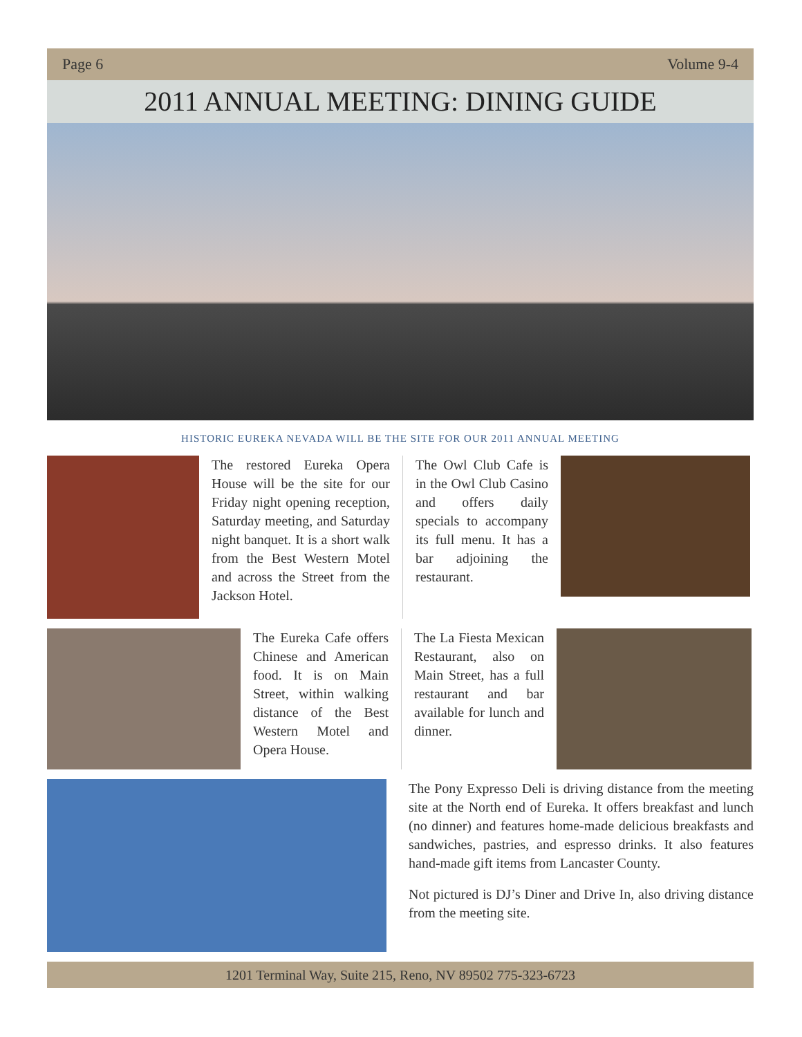Page 6 Volume 9-4
2011 ANNUAL MEETING: DINING GUIDE
HISTORIC EUREKA NEVADA WILL BE THE SITE FOR OUR 2011 ANNUAL MEETING
The restored Eureka Opera House will be the site for our Friday night opening reception, Saturday meeting, and Saturday night banquet. It is a short walk from the Best Western Motel and across the Street from the Jackson Hotel.
The Owl Club Cafe is in the Owl Club Casino and offers daily specials to accompany its full menu. It has a bar adjoining the restaurant.
The Eureka Cafe offers Chinese and American food. It is on Main Street, within walking distance of the Best Western Motel and Opera House.
The La Fiesta Mexican Restaurant, also on Main Street, has a full restaurant and bar available for lunch and dinner.
The Pony Expresso Deli is driving distance from the meeting site at the North end of Eureka. It offers breakfast and lunch (no dinner) and features home-made delicious breakfasts and sandwiches, pastries, and espresso drinks. It also features hand-made gift items from Lancaster County.
Not pictured is DJ’s Diner and Drive In, also driving distance from the meeting site.
1201 Terminal Way, Suite 215, Reno, NV 89502 775-323-6723